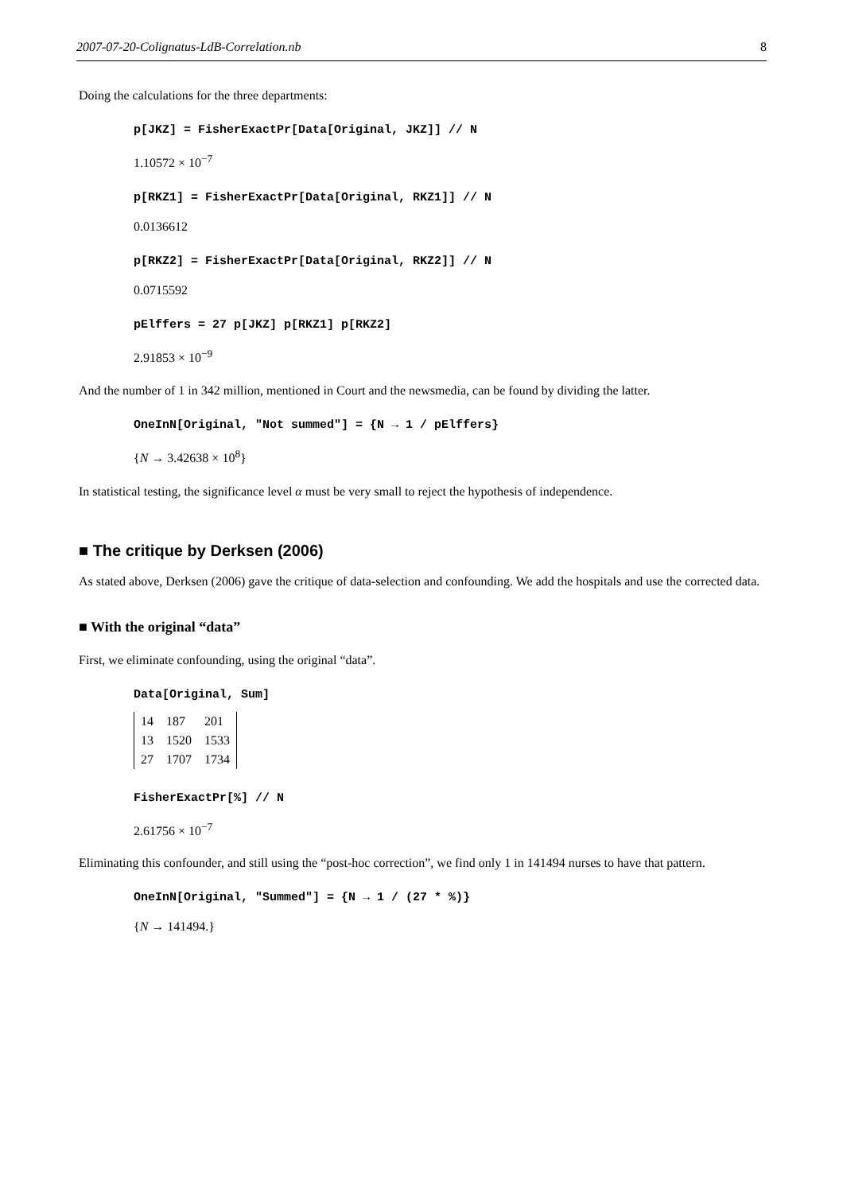2007-07-20-Colignatus-LdB-Correlation.nb 8
Doing the calculations for the three departments:
p[JKZ] = FisherExactPr[Data[Original, JKZ]] // N
1.10572 × 10<sup>−7</sup>
p[RKZ1] = FisherExactPr[Data[Original, RKZ1]] // N
0.0136612
p[RKZ2] = FisherExactPr[Data[Original, RKZ2]] // N
0.0715592
pElffers = 27 p[JKZ] p[RKZ1] p[RKZ2]
2.91853 × 10<sup>−9</sup>
And the number of 1 in 342 million, mentioned in Court and the newsmedia, can be found by dividing the latter.
OneInN[Original, "Not summed"] = {N → 1 / pElffers}
{N → 3.42638 × 10<sup>8</sup>}
In statistical testing, the significance level α must be very small to reject the hypothesis of independence.
■ The critique by Derksen (2006)
As stated above, Derksen (2006) gave the critique of data-selection and confounding. We add the hospitals and use the corrected data.
■ With the original “data”
First, we eliminate confounding, using the original “data”.
Data[Original, Sum]
| 14 | 187 | 201 |
| 13 | 1520 | 1533 |
| 27 | 1707 | 1734 |
FisherExactPr[%] // N
2.61756 × 10<sup>−7</sup>
Eliminating this confounder, and still using the “post-hoc correction”, we find only 1 in 141494 nurses to have that pattern.
OneInN[Original, "Summed"] = {N → 1 / (27 * %)}
{N → 141494.}